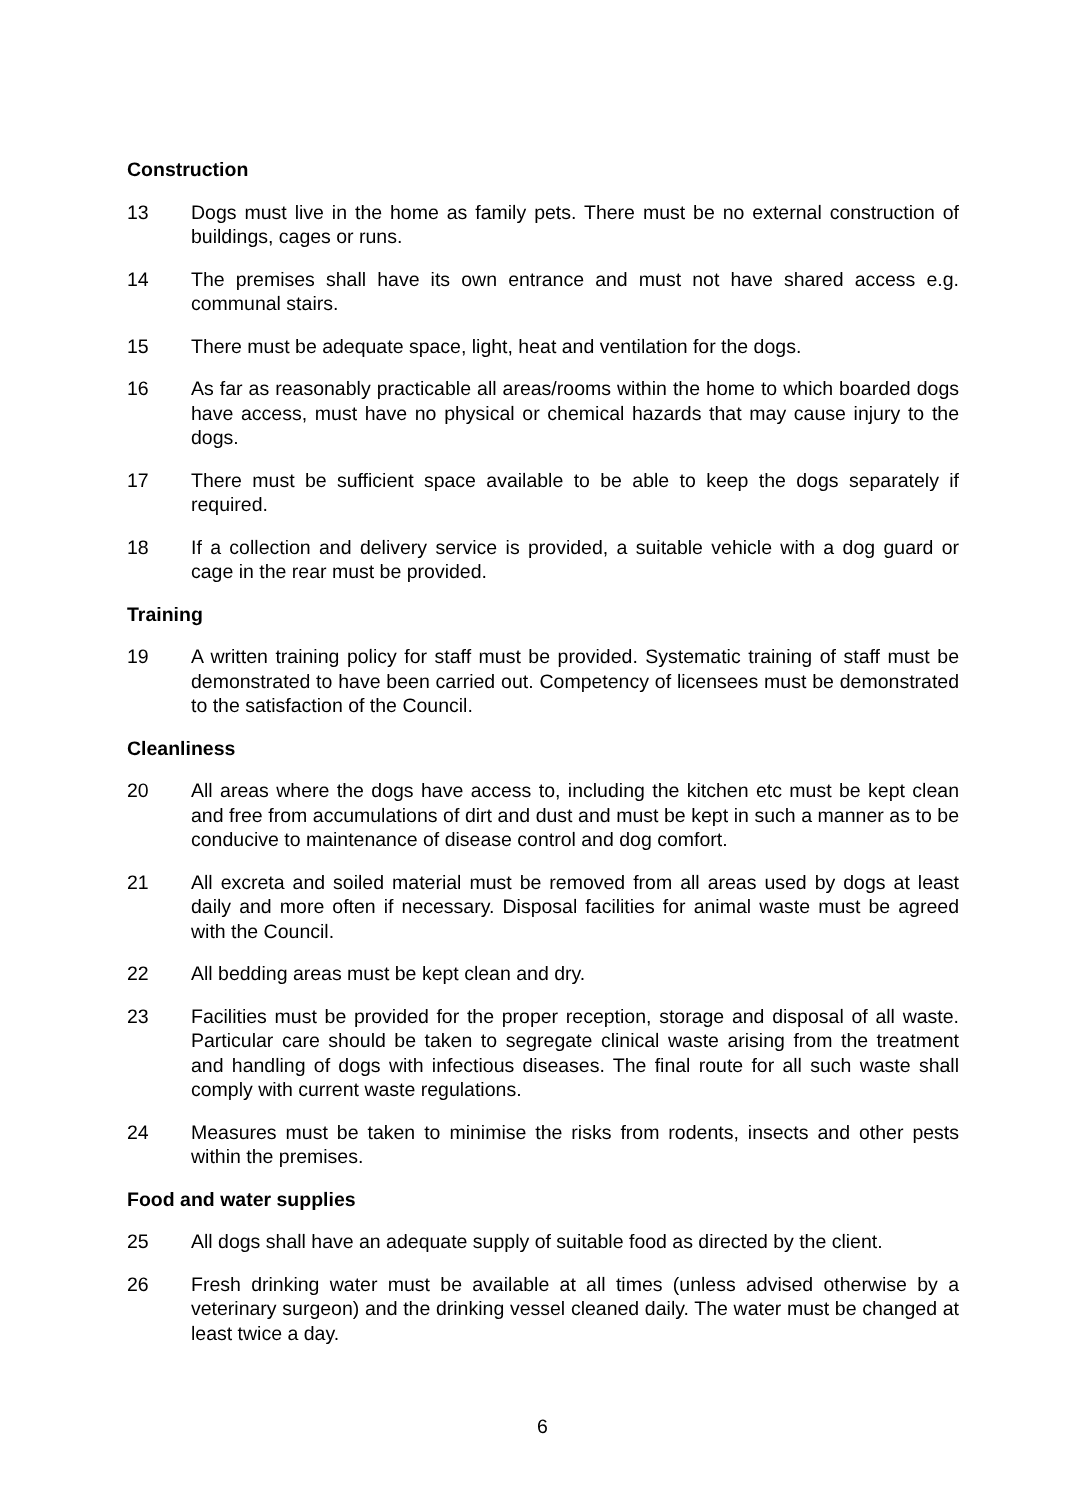Construction
13 Dogs must live in the home as family pets. There must be no external construction of buildings, cages or runs.
14 The premises shall have its own entrance and must not have shared access e.g. communal stairs.
15 There must be adequate space, light, heat and ventilation for the dogs.
16 As far as reasonably practicable all areas/rooms within the home to which boarded dogs have access, must have no physical or chemical hazards that may cause injury to the dogs.
17 There must be sufficient space available to be able to keep the dogs separately if required.
18 If a collection and delivery service is provided, a suitable vehicle with a dog guard or cage in the rear must be provided.
Training
19 A written training policy for staff must be provided. Systematic training of staff must be demonstrated to have been carried out. Competency of licensees must be demonstrated to the satisfaction of the Council.
Cleanliness
20 All areas where the dogs have access to, including the kitchen etc must be kept clean and free from accumulations of dirt and dust and must be kept in such a manner as to be conducive to maintenance of disease control and dog comfort.
21 All excreta and soiled material must be removed from all areas used by dogs at least daily and more often if necessary. Disposal facilities for animal waste must be agreed with the Council.
22 All bedding areas must be kept clean and dry.
23 Facilities must be provided for the proper reception, storage and disposal of all waste. Particular care should be taken to segregate clinical waste arising from the treatment and handling of dogs with infectious diseases. The final route for all such waste shall comply with current waste regulations.
24 Measures must be taken to minimise the risks from rodents, insects and other pests within the premises.
Food and water supplies
25 All dogs shall have an adequate supply of suitable food as directed by the client.
26 Fresh drinking water must be available at all times (unless advised otherwise by a veterinary surgeon) and the drinking vessel cleaned daily. The water must be changed at least twice a day.
6